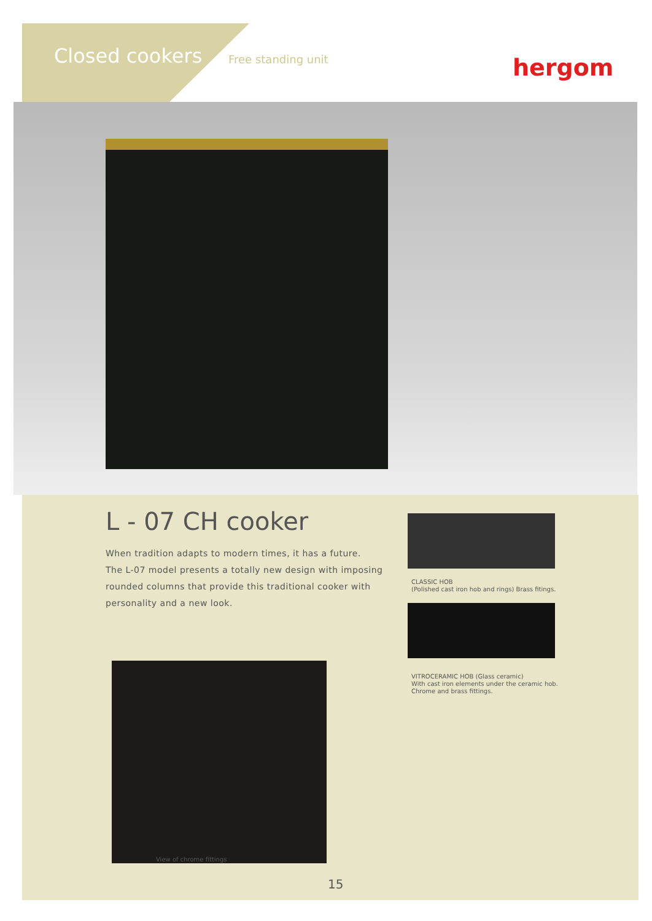Closed cookers Free standing unit hergom
L - 07 CH cooker
When tradition adapts to modern times, it has a future.
The L-07 model presents a totally new design with imposing rounded columns that provide this traditional cooker with personality and a new look.
View of chrome fittings
CLASSIC HOB
(Polished cast iron hob and rings) Brass fitings.
VITROCERAMIC HOB (Glass ceramic)
With cast iron elements under the ceramic hob.
Chrome and brass fittings.
15